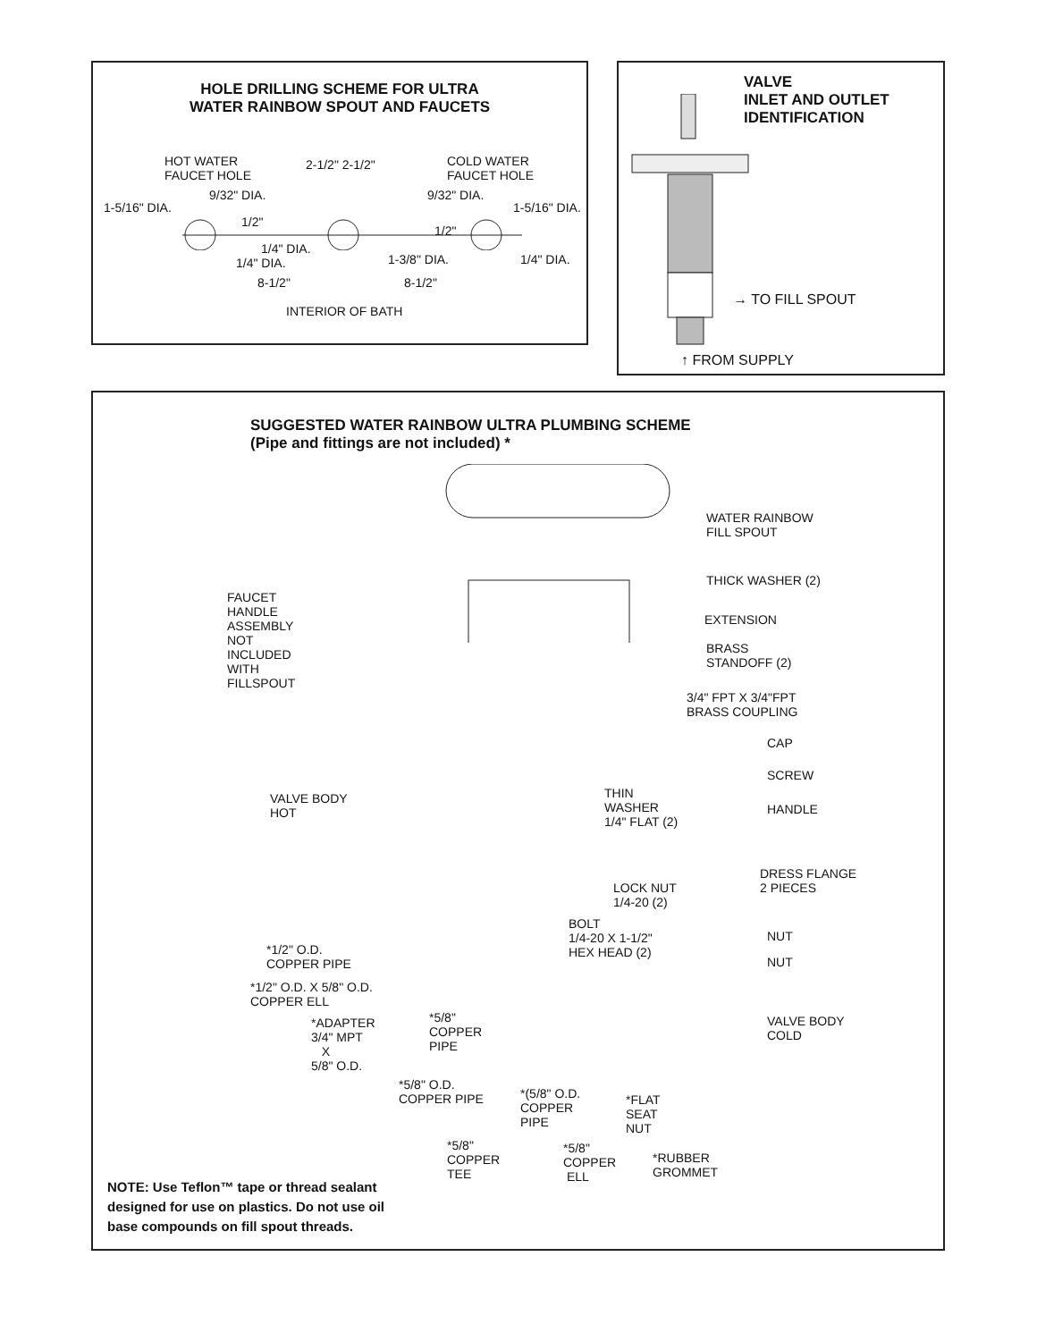HOLE DRILLING SCHEME FOR ULTRA
WATER RAINBOW SPOUT AND FAUCETS
HOT WATER
FAUCET HOLE
2-1/2" 2-1/2"
COLD WATER
FAUCET HOLE
9/32" DIA. 9/32" DIA.
1-5/16" DIA. 1-5/16" DIA.
1/2"
1/2"
1/4" DIA.
1/4" DIA. 1-3/8" DIA. 1/4" DIA.
8-1/2" 8-1/2"
INTERIOR OF BATH
VALVE
INLET AND OUTLET
IDENTIFICATION
→ TO FILL SPOUT
↑ FROM SUPPLY
SUGGESTED WATER RAINBOW ULTRA PLUMBING SCHEME
(Pipe and fittings are not included) *
WATER RAINBOW
FILL SPOUT
THICK WASHER (2)
FAUCET
HANDLE
ASSEMBLY
NOT
INCLUDED
WITH
FILLSPOUT
EXTENSION
BRASS
STANDOFF (2)
3/4" FPT X 3/4"FPT
BRASS COUPLING
CAP
SCREW
THIN
WASHER
1/4" FLAT (2)
VALVE BODY
HOT
HANDLE
DRESS FLANGE
2 PIECES
LOCK NUT
1/4-20 (2)
BOLT
1/4-20 X 1-1/2"
HEX HEAD (2)
NUT
NUT
*1/2" O.D.
COPPER PIPE
*1/2" O.D. X 5/8" O.D.
COPPER ELL
*ADAPTER
3/4" MPT
X
5/8" O.D.
*5/8"
COPPER
PIPE
VALVE BODY
COLD
*5/8" O.D.
COPPER PIPE
*(5/8" O.D.
COPPER
PIPE
*FLAT
SEAT
NUT
*5/8"
COPPER
TEE
*5/8"
COPPER
ELL
*RUBBER
GROMMET
NOTE: Use Teflon™ tape or thread sealant
designed for use on plastics. Do not use oil
base compounds on fill spout threads.